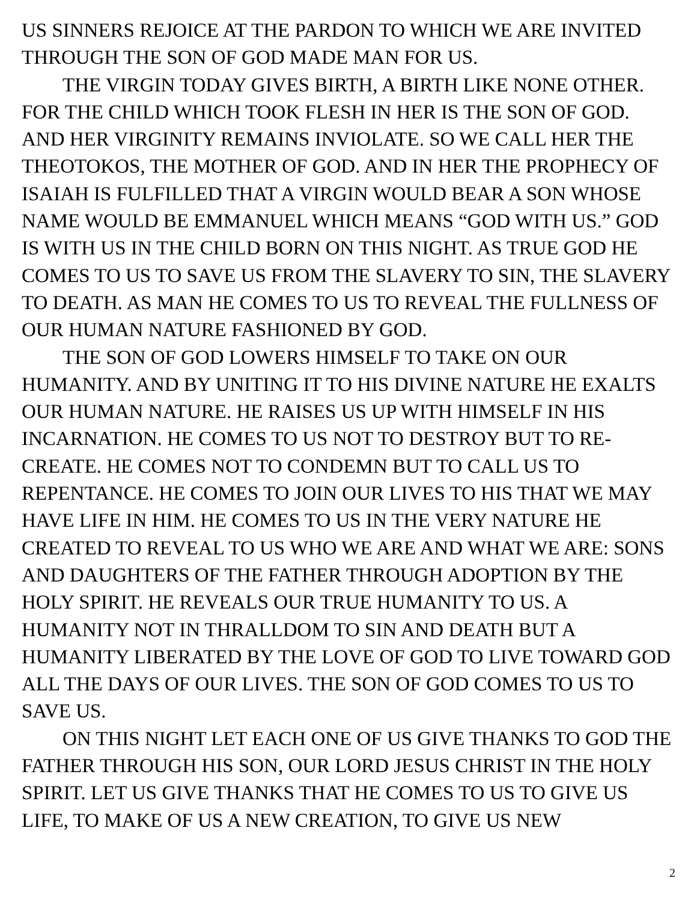US SINNERS REJOICE AT THE PARDON TO WHICH WE ARE INVITED THROUGH THE SON OF GOD MADE MAN FOR US.
THE VIRGIN TODAY GIVES BIRTH, A BIRTH LIKE NONE OTHER. FOR THE CHILD WHICH TOOK FLESH IN HER IS THE SON OF GOD. AND HER VIRGINITY REMAINS INVIOLATE. SO WE CALL HER THE THEOTOKOS, THE MOTHER OF GOD. AND IN HER THE PROPHECY OF ISAIAH IS FULFILLED THAT A VIRGIN WOULD BEAR A SON WHOSE NAME WOULD BE EMMANUEL WHICH MEANS “GOD WITH US.” GOD IS WITH US IN THE CHILD BORN ON THIS NIGHT. AS TRUE GOD HE COMES TO US TO SAVE US FROM THE SLAVERY TO SIN, THE SLAVERY TO DEATH. AS MAN HE COMES TO US TO REVEAL THE FULLNESS OF OUR HUMAN NATURE FASHIONED BY GOD.
THE SON OF GOD LOWERS HIMSELF TO TAKE ON OUR HUMANITY. AND BY UNITING IT TO HIS DIVINE NATURE HE EXALTS OUR HUMAN NATURE. HE RAISES US UP WITH HIMSELF IN HIS INCARNATION. HE COMES TO US NOT TO DESTROY BUT TO RE-CREATE. HE COMES NOT TO CONDEMN BUT TO CALL US TO REPENTANCE. HE COMES TO JOIN OUR LIVES TO HIS THAT WE MAY HAVE LIFE IN HIM. HE COMES TO US IN THE VERY NATURE HE CREATED TO REVEAL TO US WHO WE ARE AND WHAT WE ARE: SONS AND DAUGHTERS OF THE FATHER THROUGH ADOPTION BY THE HOLY SPIRIT. HE REVEALS OUR TRUE HUMANITY TO US. A HUMANITY NOT IN THRALLDOM TO SIN AND DEATH BUT A HUMANITY LIBERATED BY THE LOVE OF GOD TO LIVE TOWARD GOD ALL THE DAYS OF OUR LIVES. THE SON OF GOD COMES TO US TO SAVE US.
ON THIS NIGHT LET EACH ONE OF US GIVE THANKS TO GOD THE FATHER THROUGH HIS SON, OUR LORD JESUS CHRIST IN THE HOLY SPIRIT. LET US GIVE THANKS THAT HE COMES TO US TO GIVE US LIFE, TO MAKE OF US A NEW CREATION, TO GIVE US NEW
2